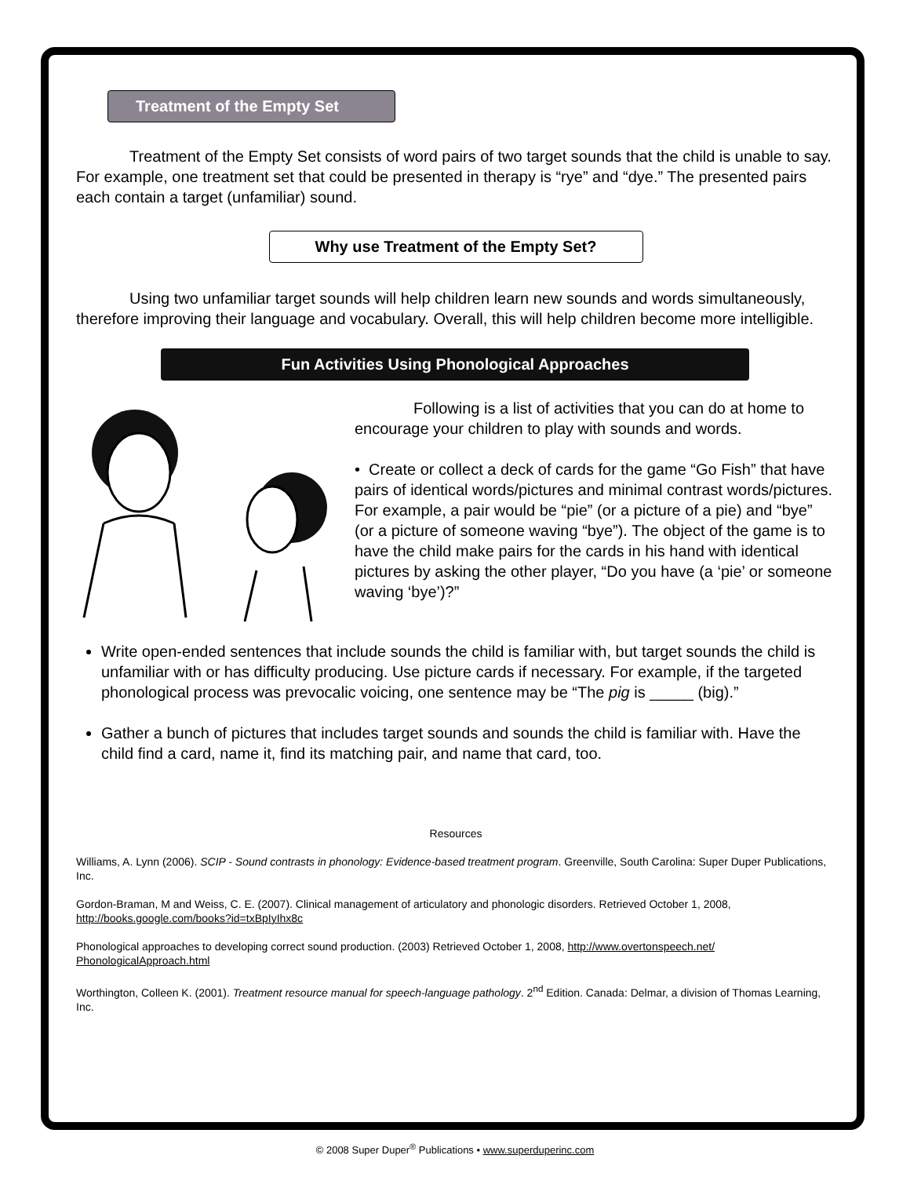Treatment of the Empty Set
Treatment of the Empty Set consists of word pairs of two target sounds that the child is unable to say. For example, one treatment set that could be presented in therapy is “rye” and “dye.” The presented pairs each contain a target (unfamiliar) sound.
Why use Treatment of the Empty Set?
Using two unfamiliar target sounds will help children learn new sounds and words simultaneously, therefore improving their language and vocabulary. Overall, this will help children become more intelligible.
Fun Activities Using Phonological Approaches
Following is a list of activities that you can do at home to encourage your children to play with sounds and words.
• Create or collect a deck of cards for the game “Go Fish” that have pairs of identical words/pictures and minimal contrast words/pictures. For example, a pair would be “pie” (or a picture of a pie) and “bye” (or a picture of someone waving “bye”). The object of the game is to have the child make pairs for the cards in his hand with identical pictures by asking the other player, “Do you have (a ‘pie’ or someone waving ‘bye’)?”
Write open-ended sentences that include sounds the child is familiar with, but target sounds the child is unfamiliar with or has difficulty producing. Use picture cards if necessary. For example, if the targeted phonological process was prevocalic voicing, one sentence may be “The pig is _____ (big).”
Gather a bunch of pictures that includes target sounds and sounds the child is familiar with. Have the child find a card, name it, find its matching pair, and name that card, too.
Resources
Williams, A. Lynn (2006). SCIP - Sound contrasts in phonology: Evidence-based treatment program. Greenville, South Carolina: Super Duper Publications, Inc.
Gordon-Braman, M and Weiss, C. E. (2007). Clinical management of articulatory and phonologic disorders. Retrieved October 1, 2008, http://books.google.com/books?id=txBpIyIhx8c
Phonological approaches to developing correct sound production. (2003) Retrieved October 1, 2008, http://www.overtonspeech.net/ PhonologicalApproach.html
Worthington, Colleen K. (2001). Treatment resource manual for speech-language pathology. 2<sup>nd</sup> Edition. Canada: Delmar, a division of Thomas Learning, Inc.
© 2008 Super Duper<sup>®</sup> Publications • www.superduperinc.com